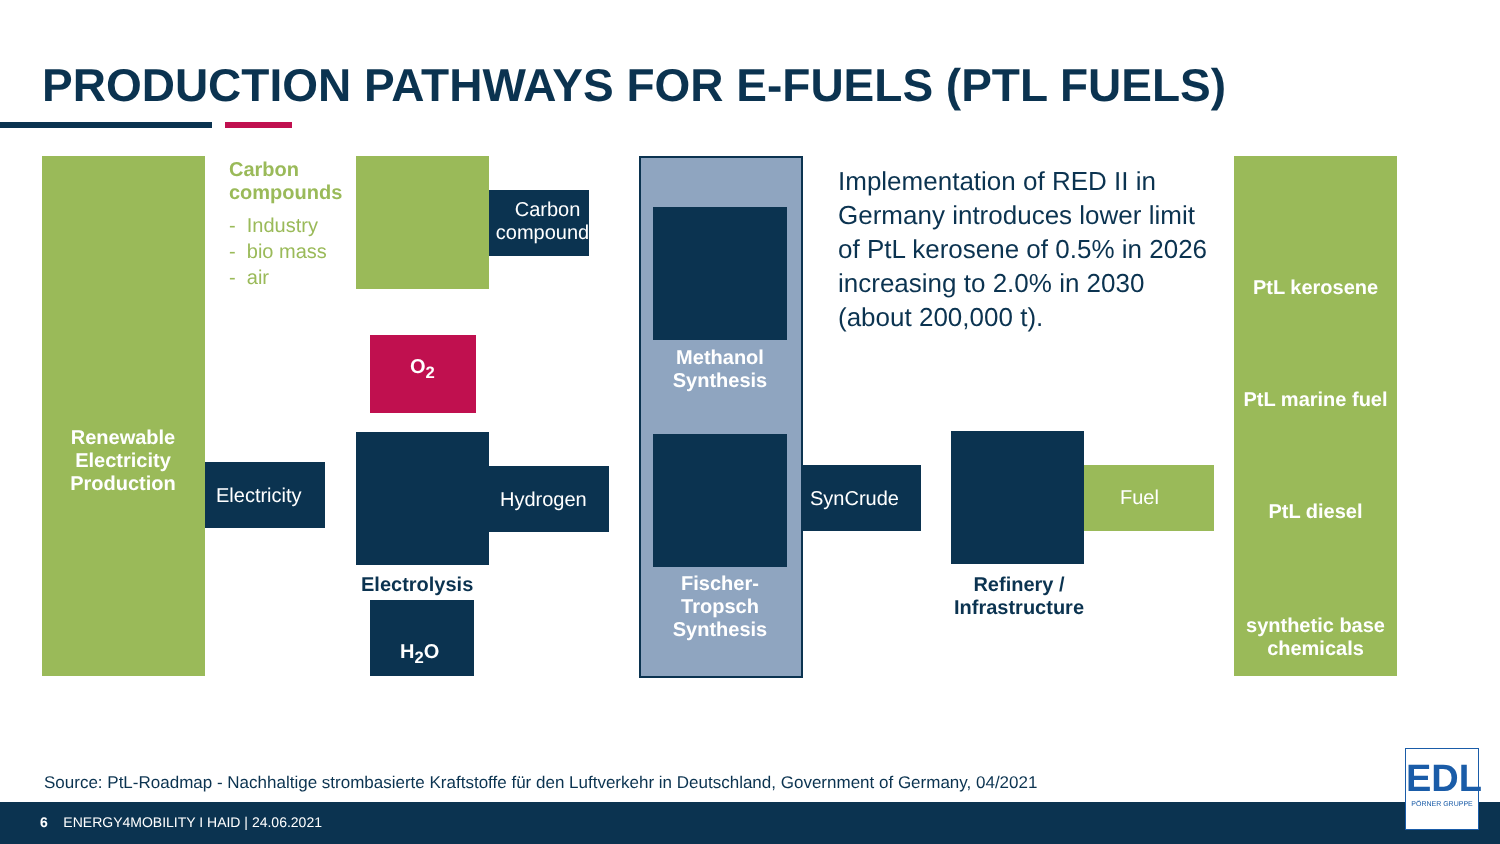PRODUCTION PATHWAYS FOR E-FUELS (PTL FUELS)
Renewable Electricity Production
Carbon
compounds
- Industry
- bio mass
- air
Carbon compounds
O<sub>2</sub>
Electricity
Electrolysis
H<sub>2</sub>O
Hydrogen
Methanol Synthesis
Fischer-
Tropsch Synthesis
Implementation of RED II in Germany introduces lower limit of PtL kerosene of 0.5% in 2026 increasing to 2.0% in 2030 (about 200,000 t).
SynCrude
Refinery / Infrastructure
Fuel
PtL kerosene
PtL marine fuel
PtL diesel
synthetic base chemicals
Source: PtL-Roadmap - Nachhaltige strombasierte Kraftstoffe für den Luftverkehr in Deutschland, Government of Germany, 04/2021
6 ENERGY4MOBILITY I HAID | 24.06.2021
EDL
PÖRNER GRUPPE